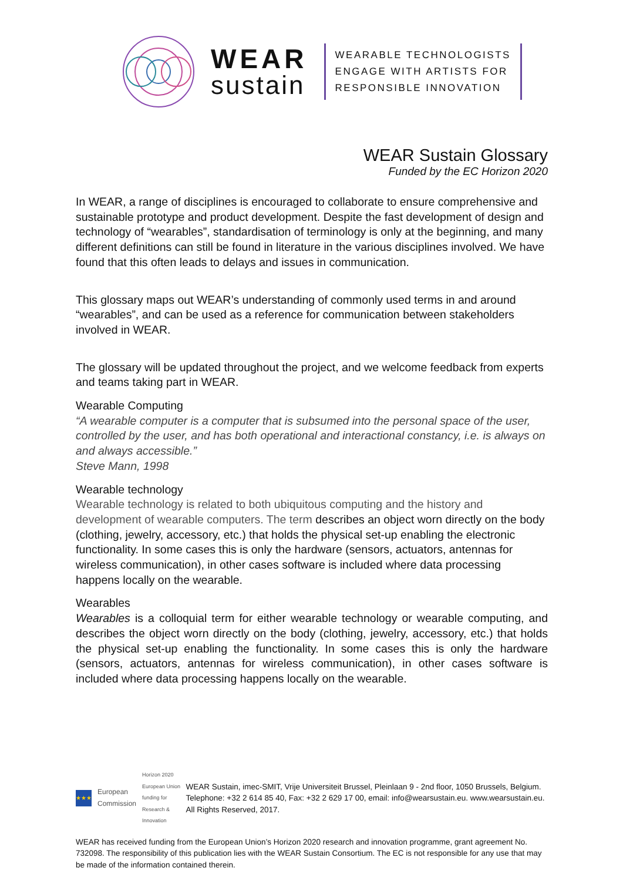WEAR
sustain
WEARABLE TECHNOLOGISTS
ENGAGE WITH ARTISTS FOR
RESPONSIBLE INNOVATION
WEAR Sustain Glossary
Funded by the EC Horizon 2020
In WEAR, a range of disciplines is encouraged to collaborate to ensure comprehensive and sustainable prototype and product development. Despite the fast development of design and technology of “wearables”, standardisation of terminology is only at the beginning, and many different definitions can still be found in literature in the various disciplines involved. We have found that this often leads to delays and issues in communication.
This glossary maps out WEAR’s understanding of commonly used terms in and around “wearables”, and can be used as a reference for communication between stakeholders involved in WEAR.
The glossary will be updated throughout the project, and we welcome feedback from experts and teams taking part in WEAR.
Wearable Computing
“A wearable computer is a computer that is subsumed into the personal space of the user, controlled by the user, and has both operational and interactional constancy, i.e. is always on and always accessible.”
Steve Mann, 1998
Wearable technology
Wearable technology is related to both ubiquitous computing and the history and development of wearable computers. The term describes an object worn directly on the body (clothing, jewelry, accessory, etc.) that holds the physical set-up enabling the electronic functionality. In some cases this is only the hardware (sensors, actuators, antennas for wireless communication), in other cases software is included where data processing happens locally on the wearable.
Wearables
Wearables is a colloquial term for either wearable technology or wearable computing, and describes the object worn directly on the body (clothing, jewelry, accessory, etc.) that holds the physical set-up enabling the functionality. In some cases this is only the hardware (sensors, actuators, antennas for wireless communication), in other cases software is included where data processing happens locally on the wearable.
★★★
European Commission Horizon 2020 European Union funding for Research & Innovation
WEAR Sustain, imec-SMIT, Vrije Universiteit Brussel, Pleinlaan 9 - 2nd floor, 1050 Brussels, Belgium. Telephone: +32 2 614 85 40, Fax: +32 2 629 17 00, email: info@wearsustain.eu. www.wearsustain.eu. All Rights Reserved, 2017.
WEAR has received funding from the European Union’s Horizon 2020 research and innovation programme, grant agreement No. 732098. The responsibility of this publication lies with the WEAR Sustain Consortium. The EC is not responsible for any use that may be made of the information contained therein.